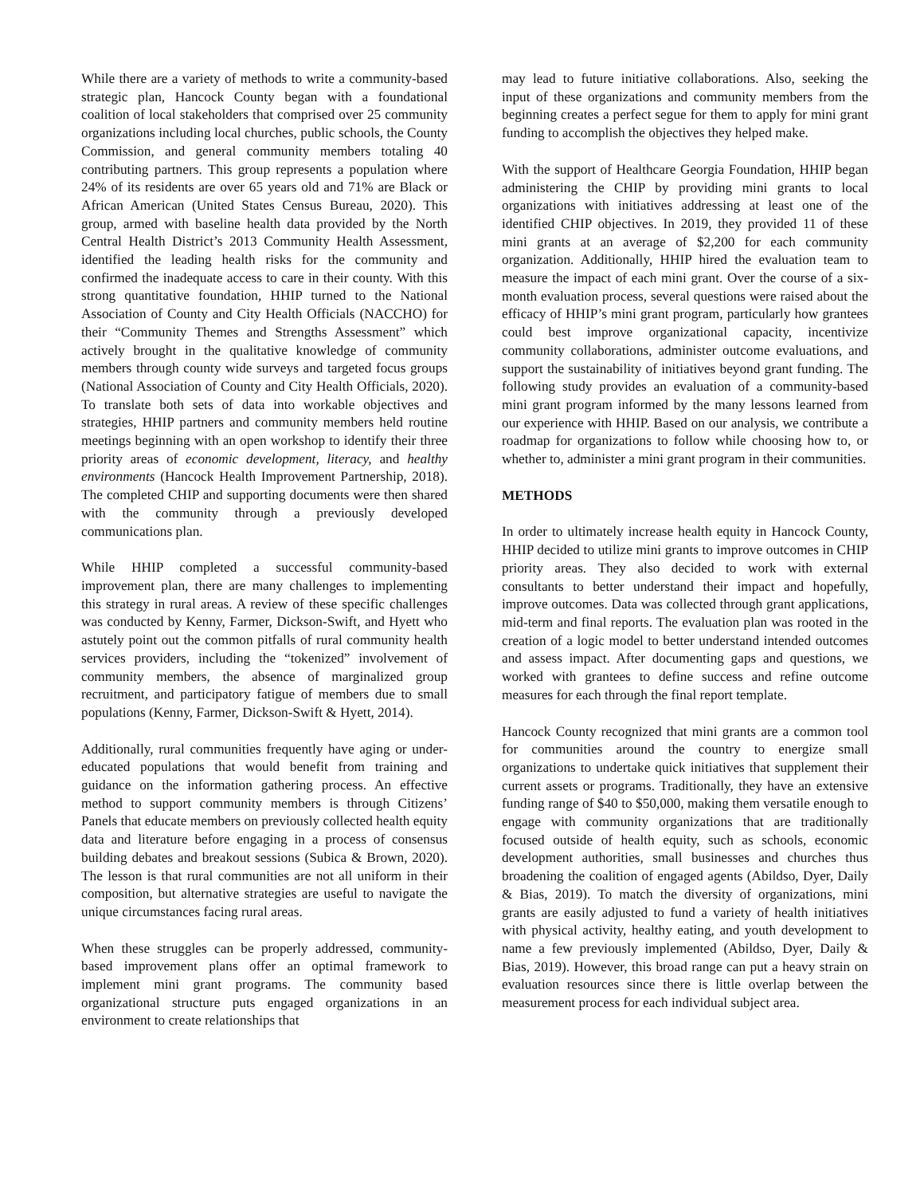While there are a variety of methods to write a community-based strategic plan, Hancock County began with a foundational coalition of local stakeholders that comprised over 25 community organizations including local churches, public schools, the County Commission, and general community members totaling 40 contributing partners. This group represents a population where 24% of its residents are over 65 years old and 71% are Black or African American (United States Census Bureau, 2020). This group, armed with baseline health data provided by the North Central Health District’s 2013 Community Health Assessment, identified the leading health risks for the community and confirmed the inadequate access to care in their county. With this strong quantitative foundation, HHIP turned to the National Association of County and City Health Officials (NACCHO) for their “Community Themes and Strengths Assessment” which actively brought in the qualitative knowledge of community members through county wide surveys and targeted focus groups (National Association of County and City Health Officials, 2020). To translate both sets of data into workable objectives and strategies, HHIP partners and community members held routine meetings beginning with an open workshop to identify their three priority areas of economic development, literacy, and healthy environments (Hancock Health Improvement Partnership, 2018). The completed CHIP and supporting documents were then shared with the community through a previously developed communications plan.
While HHIP completed a successful community-based improvement plan, there are many challenges to implementing this strategy in rural areas. A review of these specific challenges was conducted by Kenny, Farmer, Dickson-Swift, and Hyett who astutely point out the common pitfalls of rural community health services providers, including the “tokenized” involvement of community members, the absence of marginalized group recruitment, and participatory fatigue of members due to small populations (Kenny, Farmer, Dickson-Swift & Hyett, 2014).
Additionally, rural communities frequently have aging or under-educated populations that would benefit from training and guidance on the information gathering process. An effective method to support community members is through Citizens’ Panels that educate members on previously collected health equity data and literature before engaging in a process of consensus building debates and breakout sessions (Subica & Brown, 2020). The lesson is that rural communities are not all uniform in their composition, but alternative strategies are useful to navigate the unique circumstances facing rural areas.
When these struggles can be properly addressed, community-based improvement plans offer an optimal framework to implement mini grant programs. The community based organizational structure puts engaged organizations in an environment to create relationships that
may lead to future initiative collaborations. Also, seeking the input of these organizations and community members from the beginning creates a perfect segue for them to apply for mini grant funding to accomplish the objectives they helped make.
With the support of Healthcare Georgia Foundation, HHIP began administering the CHIP by providing mini grants to local organizations with initiatives addressing at least one of the identified CHIP objectives. In 2019, they provided 11 of these mini grants at an average of $2,200 for each community organization. Additionally, HHIP hired the evaluation team to measure the impact of each mini grant. Over the course of a six-month evaluation process, several questions were raised about the efficacy of HHIP’s mini grant program, particularly how grantees could best improve organizational capacity, incentivize community collaborations, administer outcome evaluations, and support the sustainability of initiatives beyond grant funding. The following study provides an evaluation of a community-based mini grant program informed by the many lessons learned from our experience with HHIP. Based on our analysis, we contribute a roadmap for organizations to follow while choosing how to, or whether to, administer a mini grant program in their communities.
METHODS
In order to ultimately increase health equity in Hancock County, HHIP decided to utilize mini grants to improve outcomes in CHIP priority areas. They also decided to work with external consultants to better understand their impact and hopefully, improve outcomes. Data was collected through grant applications, mid-term and final reports. The evaluation plan was rooted in the creation of a logic model to better understand intended outcomes and assess impact. After documenting gaps and questions, we worked with grantees to define success and refine outcome measures for each through the final report template.
Hancock County recognized that mini grants are a common tool for communities around the country to energize small organizations to undertake quick initiatives that supplement their current assets or programs. Traditionally, they have an extensive funding range of $40 to $50,000, making them versatile enough to engage with community organizations that are traditionally focused outside of health equity, such as schools, economic development authorities, small businesses and churches thus broadening the coalition of engaged agents (Abildso, Dyer, Daily & Bias, 2019). To match the diversity of organizations, mini grants are easily adjusted to fund a variety of health initiatives with physical activity, healthy eating, and youth development to name a few previously implemented (Abildso, Dyer, Daily & Bias, 2019). However, this broad range can put a heavy strain on evaluation resources since there is little overlap between the measurement process for each individual subject area.